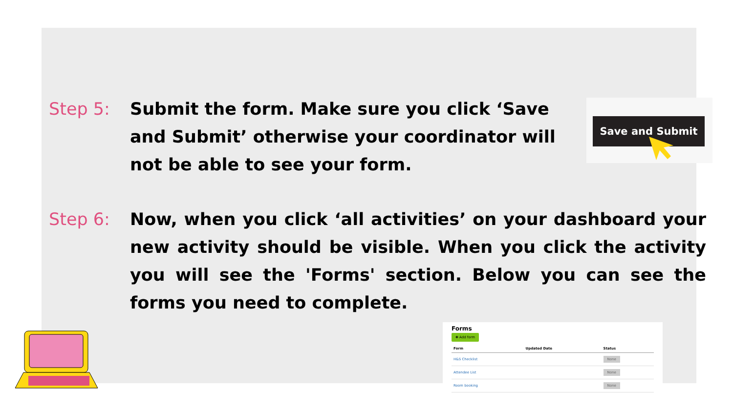Step 5: Submit the form. Make sure you click ‘Save and Submit’ otherwise your coordinator will not be able to see your form.
Save and Submit
Step 6: Now, when you click ‘all activities’ on your dashboard your new activity should be visible. When you click the activity you will see the 'Forms' section. Below you can see the forms you need to complete.
Forms
✚ Add form
| Form | Updated Date | Status |
| --- | --- | --- |
| H&S Checklist | | None |
| Attendee List | | None |
| Room booking | | None |